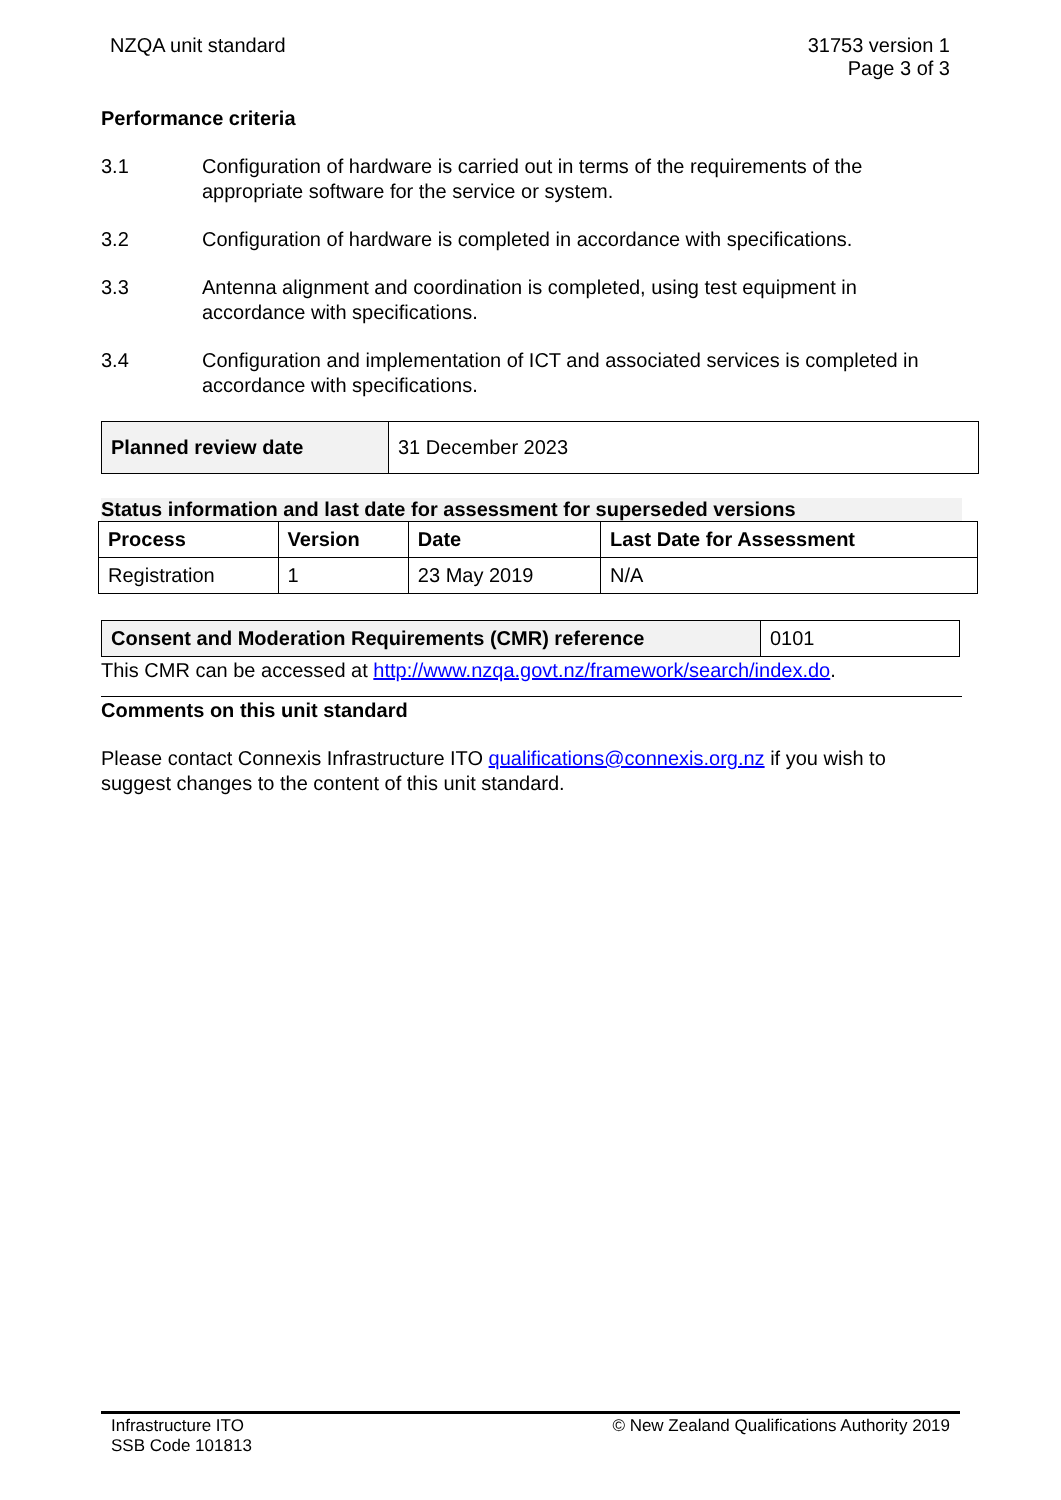NZQA unit standard 31753 version 1
Page 3 of 3
Performance criteria
3.1 Configuration of hardware is carried out in terms of the requirements of the appropriate software for the service or system.
3.2 Configuration of hardware is completed in accordance with specifications.
3.3 Antenna alignment and coordination is completed, using test equipment in accordance with specifications.
3.4 Configuration and implementation of ICT and associated services is completed in accordance with specifications.
| Planned review date | 31 December 2023 |
Status information and last date for assessment for superseded versions
| Process | Version | Date | Last Date for Assessment |
| --- | --- | --- | --- |
| Registration | 1 | 23 May 2019 | N/A |
| Consent and Moderation Requirements (CMR) reference | 0101 |
This CMR can be accessed at http://www.nzqa.govt.nz/framework/search/index.do.
Comments on this unit standard
Please contact Connexis Infrastructure ITO qualifications@connexis.org.nz if you wish to suggest changes to the content of this unit standard.
Infrastructure ITO
SSB Code 101813
© New Zealand Qualifications Authority 2019